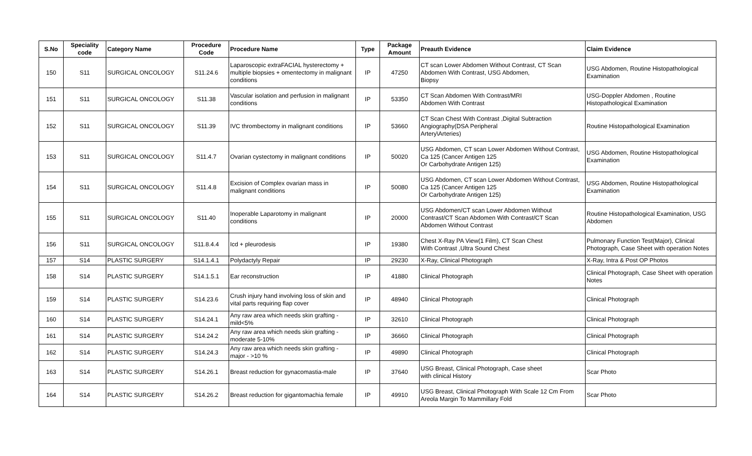| S.No | Speciality code | Category Name | Procedure Code | Procedure Name | Type | Package Amount | Preauth Evidence | Claim Evidence |
| --- | --- | --- | --- | --- | --- | --- | --- | --- |
| 150 | S11 | SURGICAL ONCOLOGY | S11.24.6 | Laparoscopic extraFACIAL hysterectomy + multiple biopsies + omentectomy in malignant conditions | IP | 47250 | CT scan Lower Abdomen Without Contrast, CT Scan Abdomen With Contrast, USG Abdomen, Biopsy | USG Abdomen, Routine Histopathological Examination |
| 151 | S11 | SURGICAL ONCOLOGY | S11.38 | Vascular isolation and perfusion in malignant conditions | IP | 53350 | CT Scan Abdomen With Contrast/MRI Abdomen With Contrast | USG-Doppler Abdomen , Routine Histopathological Examination |
| 152 | S11 | SURGICAL ONCOLOGY | S11.39 | IVC thrombectomy in malignant conditions | IP | 53660 | CT Scan Chest With Contrast ,Digital Subtraction Angiography(DSA Peripheral Artery\Arteries) | Routine Histopathological Examination |
| 153 | S11 | SURGICAL ONCOLOGY | S11.4.7 | Ovarian cystectomy in malignant conditions | IP | 50020 | USG Abdomen, CT scan Lower Abdomen Without Contrast, Ca 125 (Cancer Antigen 125 Or Carbohydrate Antigen 125) | USG Abdomen, Routine Histopathological Examination |
| 154 | S11 | SURGICAL ONCOLOGY | S11.4.8 | Excision of Complex ovarian mass in malignant conditions | IP | 50080 | USG Abdomen, CT scan Lower Abdomen Without Contrast, Ca 125 (Cancer Antigen 125 Or Carbohydrate Antigen 125) | USG Abdomen, Routine Histopathological Examination |
| 155 | S11 | SURGICAL ONCOLOGY | S11.40 | Inoperable Laparotomy in malignant conditions | IP | 20000 | USG Abdomen/CT scan Lower Abdomen Without Contrast/CT Scan Abdomen With Contrast/CT Scan Abdomen Without Contrast | Routine Histopathological Examination, USG Abdomen |
| 156 | S11 | SURGICAL ONCOLOGY | S11.8.4.4 | Icd + pleurodesis | IP | 19380 | Chest X-Ray PA View(1 Film), CT Scan Chest With Contrast ,Ultra Sound Chest | Pulmonary Function Test(Major), Clinical Photograph, Case Sheet with operation Notes |
| 157 | S14 | PLASTIC SURGERY | S14.1.4.1 | Polydactyly Repair | IP | 29230 | X-Ray, Clinical Photograph | X-Ray, Intra & Post OP Photos |
| 158 | S14 | PLASTIC SURGERY | S14.1.5.1 | Ear reconstruction | IP | 41880 | Clinical Photograph | Clinical Photograph, Case Sheet with operation Notes |
| 159 | S14 | PLASTIC SURGERY | S14.23.6 | Crush injury hand involving loss of skin and vital parts requiring flap cover | IP | 48940 | Clinical Photograph | Clinical Photograph |
| 160 | S14 | PLASTIC SURGERY | S14.24.1 | Any raw area which needs skin grafting - mild<5% | IP | 32610 | Clinical Photograph | Clinical Photograph |
| 161 | S14 | PLASTIC SURGERY | S14.24.2 | Any raw area which needs skin grafting - moderate 5-10% | IP | 36660 | Clinical Photograph | Clinical Photograph |
| 162 | S14 | PLASTIC SURGERY | S14.24.3 | Any raw area which needs skin grafting - major - >10 % | IP | 49890 | Clinical Photograph | Clinical Photograph |
| 163 | S14 | PLASTIC SURGERY | S14.26.1 | Breast reduction for gynacomastia-male | IP | 37640 | USG Breast, Clinical Photograph, Case sheet with clinical History | Scar Photo |
| 164 | S14 | PLASTIC SURGERY | S14.26.2 | Breast reduction for gigantomachia female | IP | 49910 | USG Breast, Clinical Photograph With Scale 12 Cm From Areola Margin To Mammillary Fold | Scar Photo |